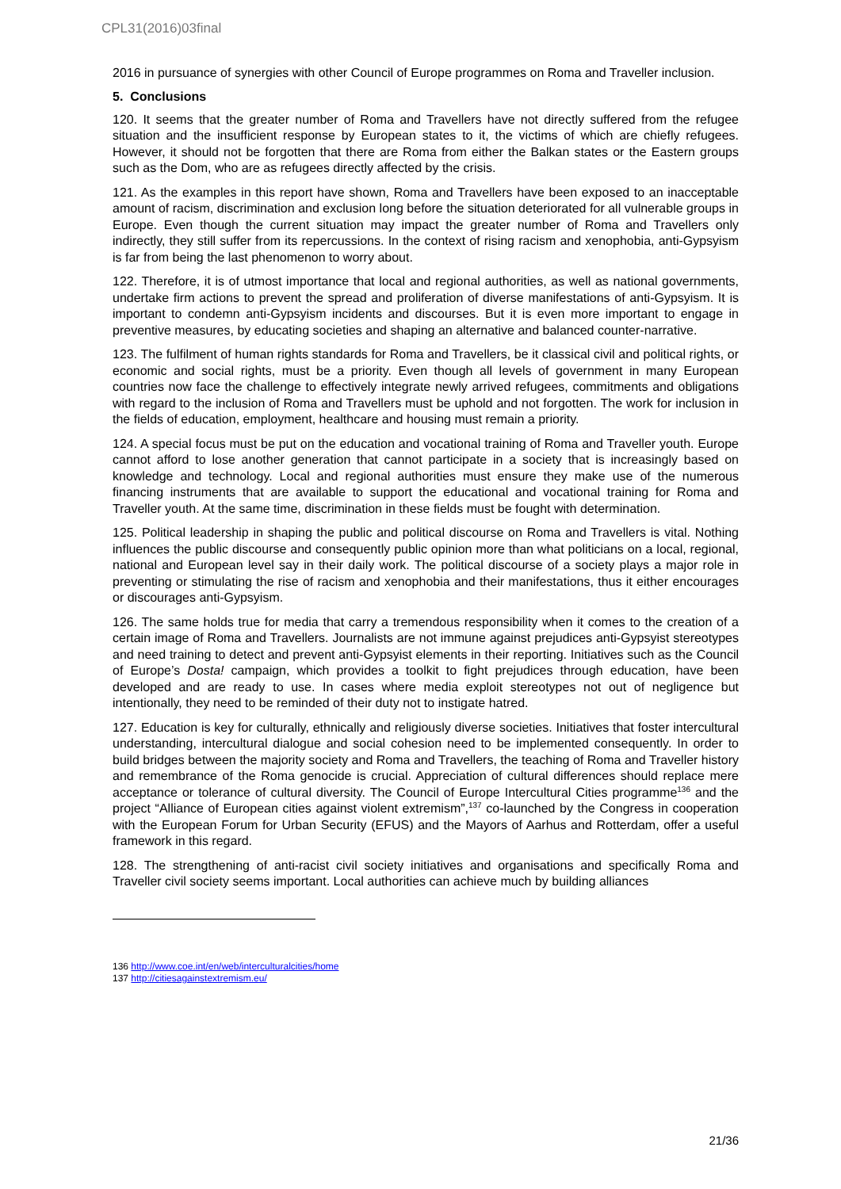CPL31(2016)03final
2016 in pursuance of synergies with other Council of Europe programmes on Roma and Traveller inclusion.
5. Conclusions
120. It seems that the greater number of Roma and Travellers have not directly suffered from the refugee situation and the insufficient response by European states to it, the victims of which are chiefly refugees. However, it should not be forgotten that there are Roma from either the Balkan states or the Eastern groups such as the Dom, who are as refugees directly affected by the crisis.
121. As the examples in this report have shown, Roma and Travellers have been exposed to an inacceptable amount of racism, discrimination and exclusion long before the situation deteriorated for all vulnerable groups in Europe. Even though the current situation may impact the greater number of Roma and Travellers only indirectly, they still suffer from its repercussions. In the context of rising racism and xenophobia, anti-Gypsyism is far from being the last phenomenon to worry about.
122. Therefore, it is of utmost importance that local and regional authorities, as well as national governments, undertake firm actions to prevent the spread and proliferation of diverse manifestations of anti-Gypsyism. It is important to condemn anti-Gypsyism incidents and discourses. But it is even more important to engage in preventive measures, by educating societies and shaping an alternative and balanced counter-narrative.
123. The fulfilment of human rights standards for Roma and Travellers, be it classical civil and political rights, or economic and social rights, must be a priority. Even though all levels of government in many European countries now face the challenge to effectively integrate newly arrived refugees, commitments and obligations with regard to the inclusion of Roma and Travellers must be uphold and not forgotten. The work for inclusion in the fields of education, employment, healthcare and housing must remain a priority.
124. A special focus must be put on the education and vocational training of Roma and Traveller youth. Europe cannot afford to lose another generation that cannot participate in a society that is increasingly based on knowledge and technology. Local and regional authorities must ensure they make use of the numerous financing instruments that are available to support the educational and vocational training for Roma and Traveller youth. At the same time, discrimination in these fields must be fought with determination.
125. Political leadership in shaping the public and political discourse on Roma and Travellers is vital. Nothing influences the public discourse and consequently public opinion more than what politicians on a local, regional, national and European level say in their daily work. The political discourse of a society plays a major role in preventing or stimulating the rise of racism and xenophobia and their manifestations, thus it either encourages or discourages anti-Gypsyism.
126. The same holds true for media that carry a tremendous responsibility when it comes to the creation of a certain image of Roma and Travellers. Journalists are not immune against prejudices anti-Gypsyist stereotypes and need training to detect and prevent anti-Gypsyist elements in their reporting. Initiatives such as the Council of Europe’s Dosta! campaign, which provides a toolkit to fight prejudices through education, have been developed and are ready to use. In cases where media exploit stereotypes not out of negligence but intentionally, they need to be reminded of their duty not to instigate hatred.
127. Education is key for culturally, ethnically and religiously diverse societies. Initiatives that foster intercultural understanding, intercultural dialogue and social cohesion need to be implemented consequently. In order to build bridges between the majority society and Roma and Travellers, the teaching of Roma and Traveller history and remembrance of the Roma genocide is crucial. Appreciation of cultural differences should replace mere acceptance or tolerance of cultural diversity. The Council of Europe Intercultural Cities programme<sup>136</sup> and the project “Alliance of European cities against violent extremism”,<sup>137</sup> co-launched by the Congress in cooperation with the European Forum for Urban Security (EFUS) and the Mayors of Aarhus and Rotterdam, offer a useful framework in this regard.
128. The strengthening of anti-racist civil society initiatives and organisations and specifically Roma and Traveller civil society seems important. Local authorities can achieve much by building alliances
136 http://www.coe.int/en/web/interculturalcities/home
137 http://citiesagainstextremism.eu/
21/36